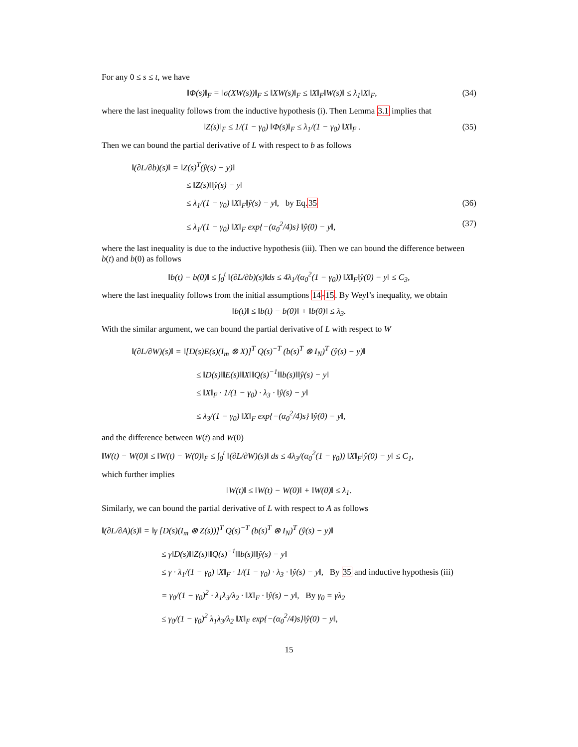For any 0 ≤ s ≤ t, we have
‖Φ(s)‖<sub>F</sub> = ‖σ(XW(s))‖<sub>F</sub> ≤ ‖XW(s)‖<sub>F</sub> ≤ ‖X‖<sub>F</sub>‖W(s)‖ ≤ λ<sub>1</sub>‖X‖<sub>F</sub>, (34)
where the last inequality follows from the inductive hypothesis (i). Then Lemma 3.1 implies that
‖Z(s)‖<sub>F</sub> ≤ 1/(1 − γ<sub>0</sub>) ‖Φ(s)‖<sub>F</sub> ≤ λ<sub>1</sub>/(1 − γ<sub>0</sub>) ‖X‖<sub>F</sub> . (35)
Then we can bound the partial derivative of L with respect to b as follows
‖(∂L/∂b)(s)‖ = ‖Z(s)<sup>T</sup>(ŷ(s) − y)‖
≤ ‖Z(s)‖‖ŷ(s) − y‖
≤ λ<sub>1</sub>/(1 − γ<sub>0</sub>) ‖X‖<sub>F</sub>‖ŷ(s) − y‖, by Eq.35 (36)
≤ λ<sub>1</sub>/(1 − γ<sub>0</sub>) ‖X‖<sub>F</sub> exp{−(α<sub>0</sub><sup>2</sup>/4)s} ‖ŷ(0) − y‖, (37)
where the last inequality is due to the inductive hypothesis (iii). Then we can bound the difference between b(t) and b(0) as follows
‖b(t) − b(0)‖ ≤ ∫<sub>0</sub><sup>t</sup> ‖(∂L/∂b)(s)‖ds ≤ 4λ<sub>1</sub>/(α<sub>0</sub><sup>2</sup>(1 − γ<sub>0</sub>)) ‖X‖<sub>F</sub>‖ŷ(0) − y‖ ≤ C<sub>3</sub>,
where the last inequality follows from the initial assumptions 14-15. By Weyl’s inequality, we obtain
‖b(t)‖ ≤ ‖b(t) − b(0)‖ + ‖b(0)‖ ≤ λ<sub>3</sub>.
With the similar argument, we can bound the partial derivative of L with respect to W
‖(∂L/∂W)(s)‖ = ‖[D(s)E(s)(I<sub>m</sub> ⊗ X)]<sup>T</sup> Q(s)<sup>−T</sup> (b(s)<sup>T</sup> ⊗ I<sub>N</sub>)<sup>T</sup> (ŷ(s) − y)‖
≤ ‖D(s)‖‖E(s)‖‖X‖‖Q(s)<sup>−1</sup>‖‖b(s)‖‖ŷ(s) − y‖
≤ ‖X‖<sub>F</sub> · 1/(1 − γ<sub>0</sub>) · λ<sub>3</sub> · ‖ŷ(s) − y‖
≤ λ<sub>3</sub>/(1 − γ<sub>0</sub>) ‖X‖<sub>F</sub> exp{−(α<sub>0</sub><sup>2</sup>/4)s} ‖ŷ(0) − y‖,
and the difference between W(t) and W(0)
‖W(t) − W(0)‖ ≤ ‖W(t) − W(0)‖<sub>F</sub> ≤ ∫<sub>0</sub><sup>t</sup> ‖(∂L/∂W)(s)‖ ds ≤ 4λ<sub>3</sub>/(α<sub>0</sub><sup>2</sup>(1 − γ<sub>0</sub>)) ‖X‖<sub>F</sub>‖ŷ(0) − y‖ ≤ C<sub>1</sub>,
which further implies
‖W(t)‖ ≤ ‖W(t) − W(0)‖ + ‖W(0)‖ ≤ λ<sub>1</sub>.
Similarly, we can bound the partial derivative of L with respect to A as follows
‖(∂L/∂A)(s)‖ = ‖γ [D(s)(I<sub>m</sub> ⊗ Z(s))]<sup>T</sup> Q(s)<sup>−T</sup> (b(s)<sup>T</sup> ⊗ I<sub>N</sub>)<sup>T</sup> (ŷ(s) − y)‖
≤ γ‖D(s)‖‖Z(s)‖‖Q(s)<sup>−1</sup>‖‖b(s)‖‖ŷ(s) − y‖
≤ γ · λ<sub>1</sub>/(1 − γ<sub>0</sub>) ‖X‖<sub>F</sub> · 1/(1 − γ<sub>0</sub>) · λ<sub>3</sub> · ‖ŷ(s) − y‖, By 35 and inductive hypothesis (iii)
= γ<sub>0</sub>/(1 − γ<sub>0</sub>)<sup>2</sup> · λ<sub>1</sub>λ<sub>3</sub>/λ<sub>2</sub> · ‖X‖<sub>F</sub> · ‖ŷ(s) − y‖, By γ<sub>0</sub> = γλ<sub>2</sub>
≤ γ<sub>0</sub>/(1 − γ<sub>0</sub>)<sup>2</sup> λ<sub>1</sub>λ<sub>3</sub>/λ<sub>2</sub> ‖X‖<sub>F</sub> exp{−(α<sub>0</sub><sup>2</sup>/4)s}‖ŷ(0) − y‖,
15